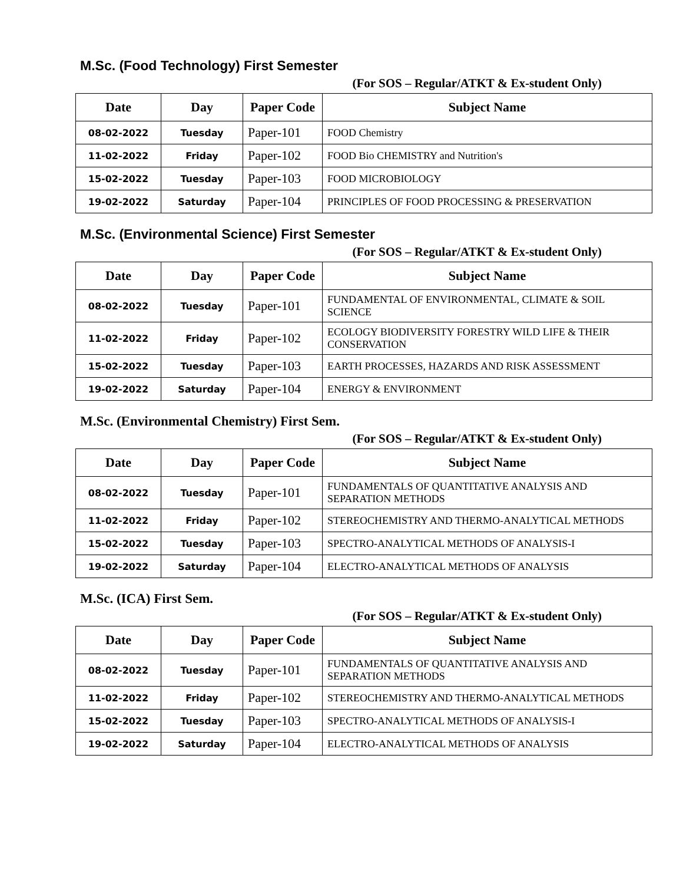M.Sc. (Food Technology) First Semester
(For SOS – Regular/ATKT & Ex-student Only)
| Date | Day | Paper Code | Subject Name |
| --- | --- | --- | --- |
| 08-02-2022 | Tuesday | Paper-101 | FOOD Chemistry |
| 11-02-2022 | Friday | Paper-102 | FOOD Bio CHEMISTRY and Nutrition's |
| 15-02-2022 | Tuesday | Paper-103 | FOOD MICROBIOLOGY |
| 19-02-2022 | Saturday | Paper-104 | PRINCIPLES OF FOOD PROCESSING & PRESERVATION |
M.Sc. (Environmental Science) First Semester
(For SOS – Regular/ATKT & Ex-student Only)
| Date | Day | Paper Code | Subject Name |
| --- | --- | --- | --- |
| 08-02-2022 | Tuesday | Paper-101 | FUNDAMENTAL OF ENVIRONMENTAL, CLIMATE & SOIL SCIENCE |
| 11-02-2022 | Friday | Paper-102 | ECOLOGY BIODIVERSITY FORESTRY WILD LIFE & THEIR CONSERVATION |
| 15-02-2022 | Tuesday | Paper-103 | EARTH PROCESSES, HAZARDS AND RISK ASSESSMENT |
| 19-02-2022 | Saturday | Paper-104 | ENERGY & ENVIRONMENT |
M.Sc. (Environmental Chemistry) First Sem.
(For SOS – Regular/ATKT & Ex-student Only)
| Date | Day | Paper Code | Subject Name |
| --- | --- | --- | --- |
| 08-02-2022 | Tuesday | Paper-101 | FUNDAMENTALS OF QUANTITATIVE ANALYSIS AND SEPARATION METHODS |
| 11-02-2022 | Friday | Paper-102 | STEREOCHEMISTRY AND THERMO-ANALYTICAL METHODS |
| 15-02-2022 | Tuesday | Paper-103 | SPECTRO-ANALYTICAL METHODS OF ANALYSIS-I |
| 19-02-2022 | Saturday | Paper-104 | ELECTRO-ANALYTICAL METHODS OF ANALYSIS |
M.Sc. (ICA) First Sem.
(For SOS – Regular/ATKT & Ex-student Only)
| Date | Day | Paper Code | Subject Name |
| --- | --- | --- | --- |
| 08-02-2022 | Tuesday | Paper-101 | FUNDAMENTALS OF QUANTITATIVE ANALYSIS AND SEPARATION METHODS |
| 11-02-2022 | Friday | Paper-102 | STEREOCHEMISTRY AND THERMO-ANALYTICAL METHODS |
| 15-02-2022 | Tuesday | Paper-103 | SPECTRO-ANALYTICAL METHODS OF ANALYSIS-I |
| 19-02-2022 | Saturday | Paper-104 | ELECTRO-ANALYTICAL METHODS OF ANALYSIS |